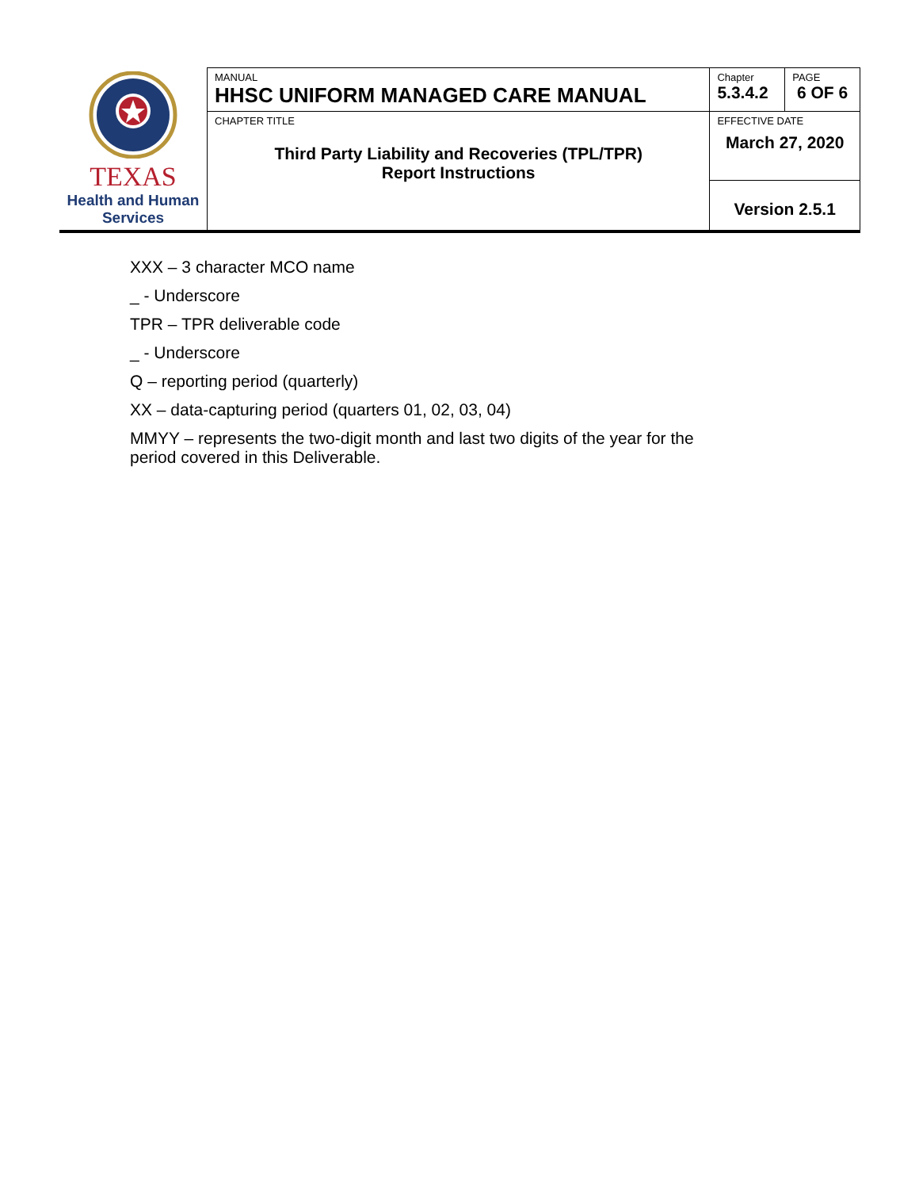| TEXAS Health and Human Services | MANUAL HHSC UNIFORM MANAGED CARE MANUAL | Chapter 5.3.4.2 | PAGE 6 OF 6 |
| | CHAPTER TITLE Third Party Liability and Recoveries (TPL/TPR) Report Instructions | EFFECTIVE DATE March 27, 2020 | |
| | | Version 2.5.1 | |
XXX – 3 character MCO name
_ - Underscore
TPR – TPR deliverable code
_ - Underscore
Q – reporting period (quarterly)
XX – data-capturing period (quarters 01, 02, 03, 04)
MMYY – represents the two-digit month and last two digits of the year for the
period covered in this Deliverable.